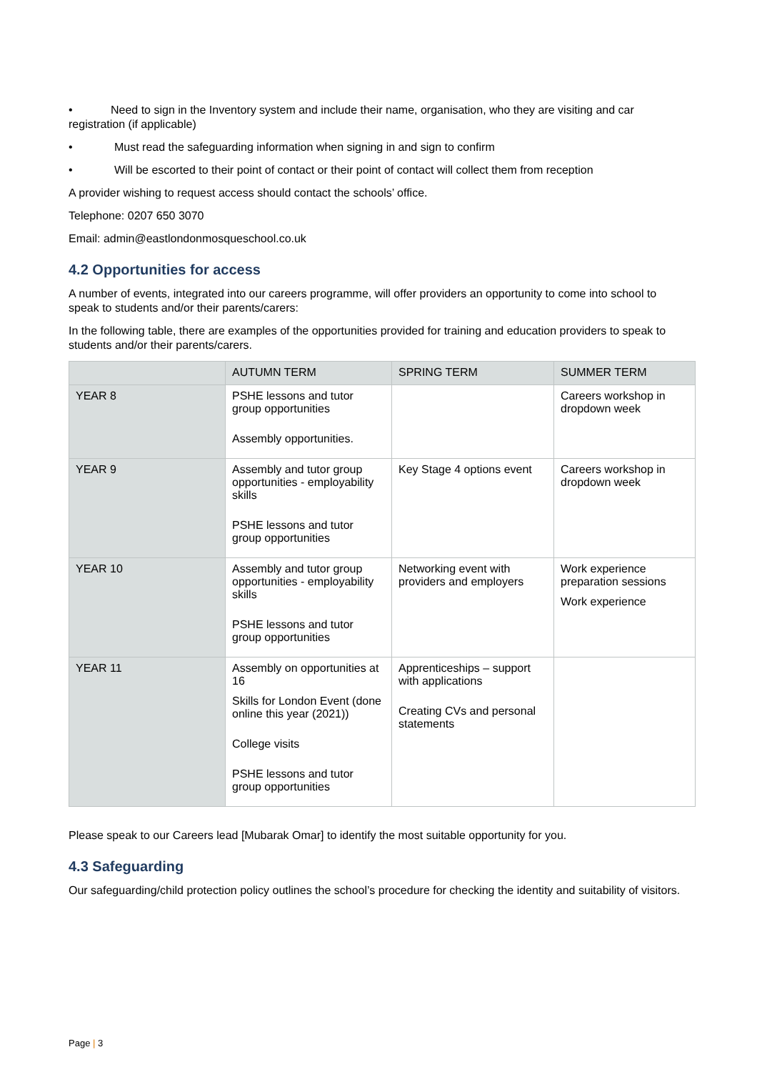• Need to sign in the Inventory system and include their name, organisation, who they are visiting and car registration (if applicable)
• Must read the safeguarding information when signing in and sign to confirm
• Will be escorted to their point of contact or their point of contact will collect them from reception
A provider wishing to request access should contact the schools’ office.
Telephone: 0207 650 3070
Email: admin@eastlondonmosqueschool.co.uk
4.2 Opportunities for access
A number of events, integrated into our careers programme, will offer providers an opportunity to come into school to speak to students and/or their parents/carers:
In the following table, there are examples of the opportunities provided for training and education providers to speak to students and/or their parents/carers.
| | AUTUMN TERM | SPRING TERM | SUMMER TERM |
| --- | --- | --- | --- |
| YEAR 8 | PSHE lessons and tutor group opportunities Assembly opportunities. | | Careers workshop in dropdown week |
| YEAR 9 | Assembly and tutor group opportunities - employability skills PSHE lessons and tutor group opportunities | Key Stage 4 options event | Careers workshop in dropdown week |
| YEAR 10 | Assembly and tutor group opportunities - employability skills PSHE lessons and tutor group opportunities | Networking event with providers and employers | Work experience preparation sessions Work experience |
| YEAR 11 | Assembly on opportunities at 16 Skills for London Event (done online this year (2021)) College visits PSHE lessons and tutor group opportunities | Apprenticeships – support with applications Creating CVs and personal statements | |
Please speak to our Careers lead [Mubarak Omar] to identify the most suitable opportunity for you.
4.3 Safeguarding
Our safeguarding/child protection policy outlines the school’s procedure for checking the identity and suitability of visitors.
Page | 3